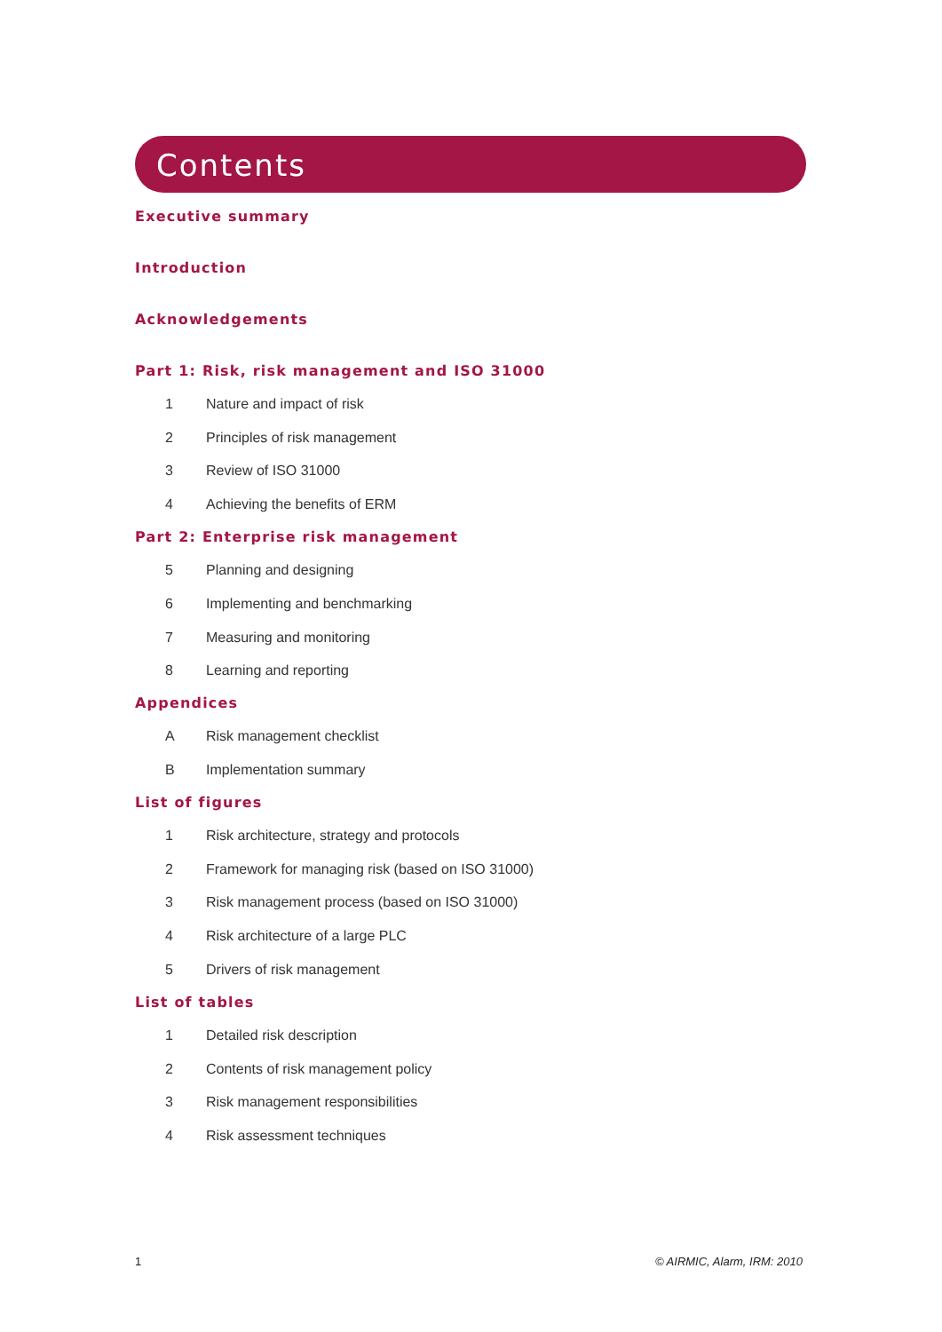Contents
Executive summary
Introduction
Acknowledgements
Part 1: Risk, risk management and ISO 31000
1 Nature and impact of risk
2 Principles of risk management
3 Review of ISO 31000
4 Achieving the benefits of ERM
Part 2: Enterprise risk management
5 Planning and designing
6 Implementing and benchmarking
7 Measuring and monitoring
8 Learning and reporting
Appendices
A Risk management checklist
B Implementation summary
List of figures
1 Risk architecture, strategy and protocols
2 Framework for managing risk (based on ISO 31000)
3 Risk management process (based on ISO 31000)
4 Risk architecture of a large PLC
5 Drivers of risk management
List of tables
1 Detailed risk description
2 Contents of risk management policy
3 Risk management responsibilities
4 Risk assessment techniques
1 © AIRMIC, Alarm, IRM: 2010